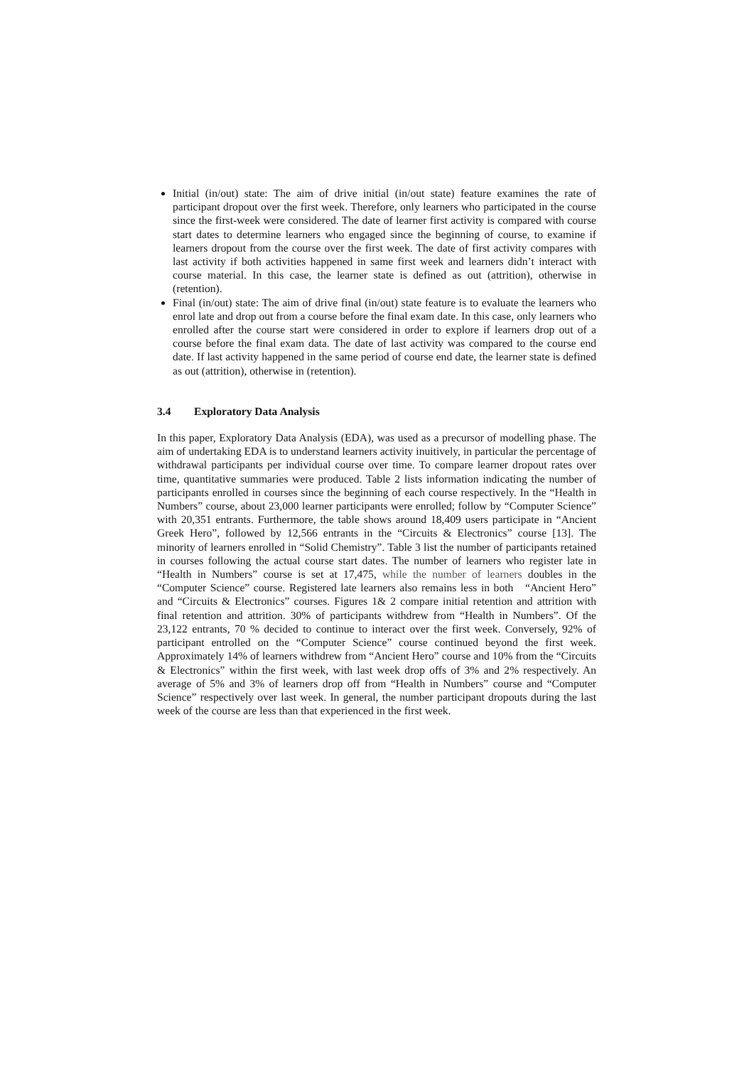Initial (in/out) state: The aim of drive initial (in/out state) feature examines the rate of participant dropout over the first week. Therefore, only learners who participated in the course since the first-week were considered. The date of learner first activity is compared with course start dates to determine learners who engaged since the beginning of course, to examine if learners dropout from the course over the first week. The date of first activity compares with last activity if both activities happened in same first week and learners didn’t interact with course material. In this case, the learner state is defined as out (attrition), otherwise in (retention).
Final (in/out) state: The aim of drive final (in/out) state feature is to evaluate the learners who enrol late and drop out from a course before the final exam date. In this case, only learners who enrolled after the course start were considered in order to explore if learners drop out of a course before the final exam data. The date of last activity was compared to the course end date. If last activity happened in the same period of course end date, the learner state is defined as out (attrition), otherwise in (retention).
3.4 Exploratory Data Analysis
In this paper, Exploratory Data Analysis (EDA), was used as a precursor of modelling phase. The aim of undertaking EDA is to understand learners activity inuitively, in particular the percentage of withdrawal participants per individual course over time. To compare learner dropout rates over time, quantitative summaries were produced. Table 2 lists information indicating the number of participants enrolled in courses since the beginning of each course respectively. In the “Health in Numbers” course, about 23,000 learner participants were enrolled; follow by “Computer Science” with 20,351 entrants. Furthermore, the table shows around 18,409 users participate in “Ancient Greek Hero”, followed by 12,566 entrants in the “Circuits & Electronics” course [13]. The minority of learners enrolled in “Solid Chemistry”. Table 3 list the number of participants retained in courses following the actual course start dates. The number of learners who register late in “Health in Numbers” course is set at 17,475, while the number of learners doubles in the “Computer Science” course. Registered late learners also remains less in both “Ancient Hero” and “Circuits & Electronics” courses. Figures 1& 2 compare initial retention and attrition with final retention and attrition. 30% of participants withdrew from “Health in Numbers”. Of the 23,122 entrants, 70 % decided to continue to interact over the first week. Conversely, 92% of participant entrolled on the “Computer Science” course continued beyond the first week. Approximately 14% of learners withdrew from “Ancient Hero” course and 10% from the “Circuits & Electronics” within the first week, with last week drop offs of 3% and 2% respectively. An average of 5% and 3% of learners drop off from “Health in Numbers” course and “Computer Science” respectively over last week. In general, the number participant dropouts during the last week of the course are less than that experienced in the first week.